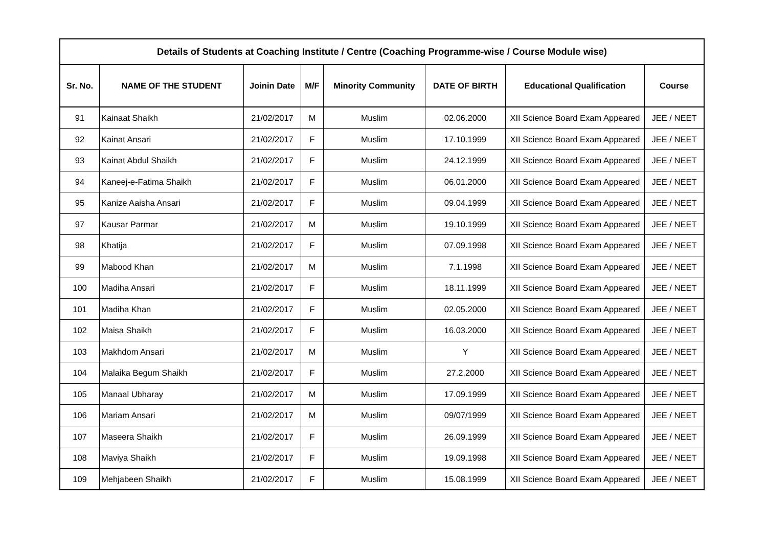| Details of Students at Coaching Institute / Centre (Coaching Programme-wise / Course Module wise) | | | | | | | |
| --- | --- | --- | --- | --- | --- | --- | --- |
| Sr. No. | NAME OF THE STUDENT | Joinin Date | M/F | Minority Community | DATE OF BIRTH | Educational Qualification | Course |
| 91 | Kainaat Shaikh | 21/02/2017 | M | Muslim | 02.06.2000 | XII Science Board Exam Appeared | JEE / NEET |
| 92 | Kainat Ansari | 21/02/2017 | F | Muslim | 17.10.1999 | XII Science Board Exam Appeared | JEE / NEET |
| 93 | Kainat Abdul Shaikh | 21/02/2017 | F | Muslim | 24.12.1999 | XII Science Board Exam Appeared | JEE / NEET |
| 94 | Kaneej-e-Fatima Shaikh | 21/02/2017 | F | Muslim | 06.01.2000 | XII Science Board Exam Appeared | JEE / NEET |
| 95 | Kanize Aaisha Ansari | 21/02/2017 | F | Muslim | 09.04.1999 | XII Science Board Exam Appeared | JEE / NEET |
| 97 | Kausar Parmar | 21/02/2017 | M | Muslim | 19.10.1999 | XII Science Board Exam Appeared | JEE / NEET |
| 98 | Khatija | 21/02/2017 | F | Muslim | 07.09.1998 | XII Science Board Exam Appeared | JEE / NEET |
| 99 | Mabood Khan | 21/02/2017 | M | Muslim | 7.1.1998 | XII Science Board Exam Appeared | JEE / NEET |
| 100 | Madiha Ansari | 21/02/2017 | F | Muslim | 18.11.1999 | XII Science Board Exam Appeared | JEE / NEET |
| 101 | Madiha Khan | 21/02/2017 | F | Muslim | 02.05.2000 | XII Science Board Exam Appeared | JEE / NEET |
| 102 | Maisa Shaikh | 21/02/2017 | F | Muslim | 16.03.2000 | XII Science Board Exam Appeared | JEE / NEET |
| 103 | Makhdom Ansari | 21/02/2017 | M | Muslim | Y | XII Science Board Exam Appeared | JEE / NEET |
| 104 | Malaika Begum Shaikh | 21/02/2017 | F | Muslim | 27.2.2000 | XII Science Board Exam Appeared | JEE / NEET |
| 105 | Manaal Ubharay | 21/02/2017 | M | Muslim | 17.09.1999 | XII Science Board Exam Appeared | JEE / NEET |
| 106 | Mariam Ansari | 21/02/2017 | M | Muslim | 09/07/1999 | XII Science Board Exam Appeared | JEE / NEET |
| 107 | Maseera Shaikh | 21/02/2017 | F | Muslim | 26.09.1999 | XII Science Board Exam Appeared | JEE / NEET |
| 108 | Maviya Shaikh | 21/02/2017 | F | Muslim | 19.09.1998 | XII Science Board Exam Appeared | JEE / NEET |
| 109 | Mehjabeen Shaikh | 21/02/2017 | F | Muslim | 15.08.1999 | XII Science Board Exam Appeared | JEE / NEET |